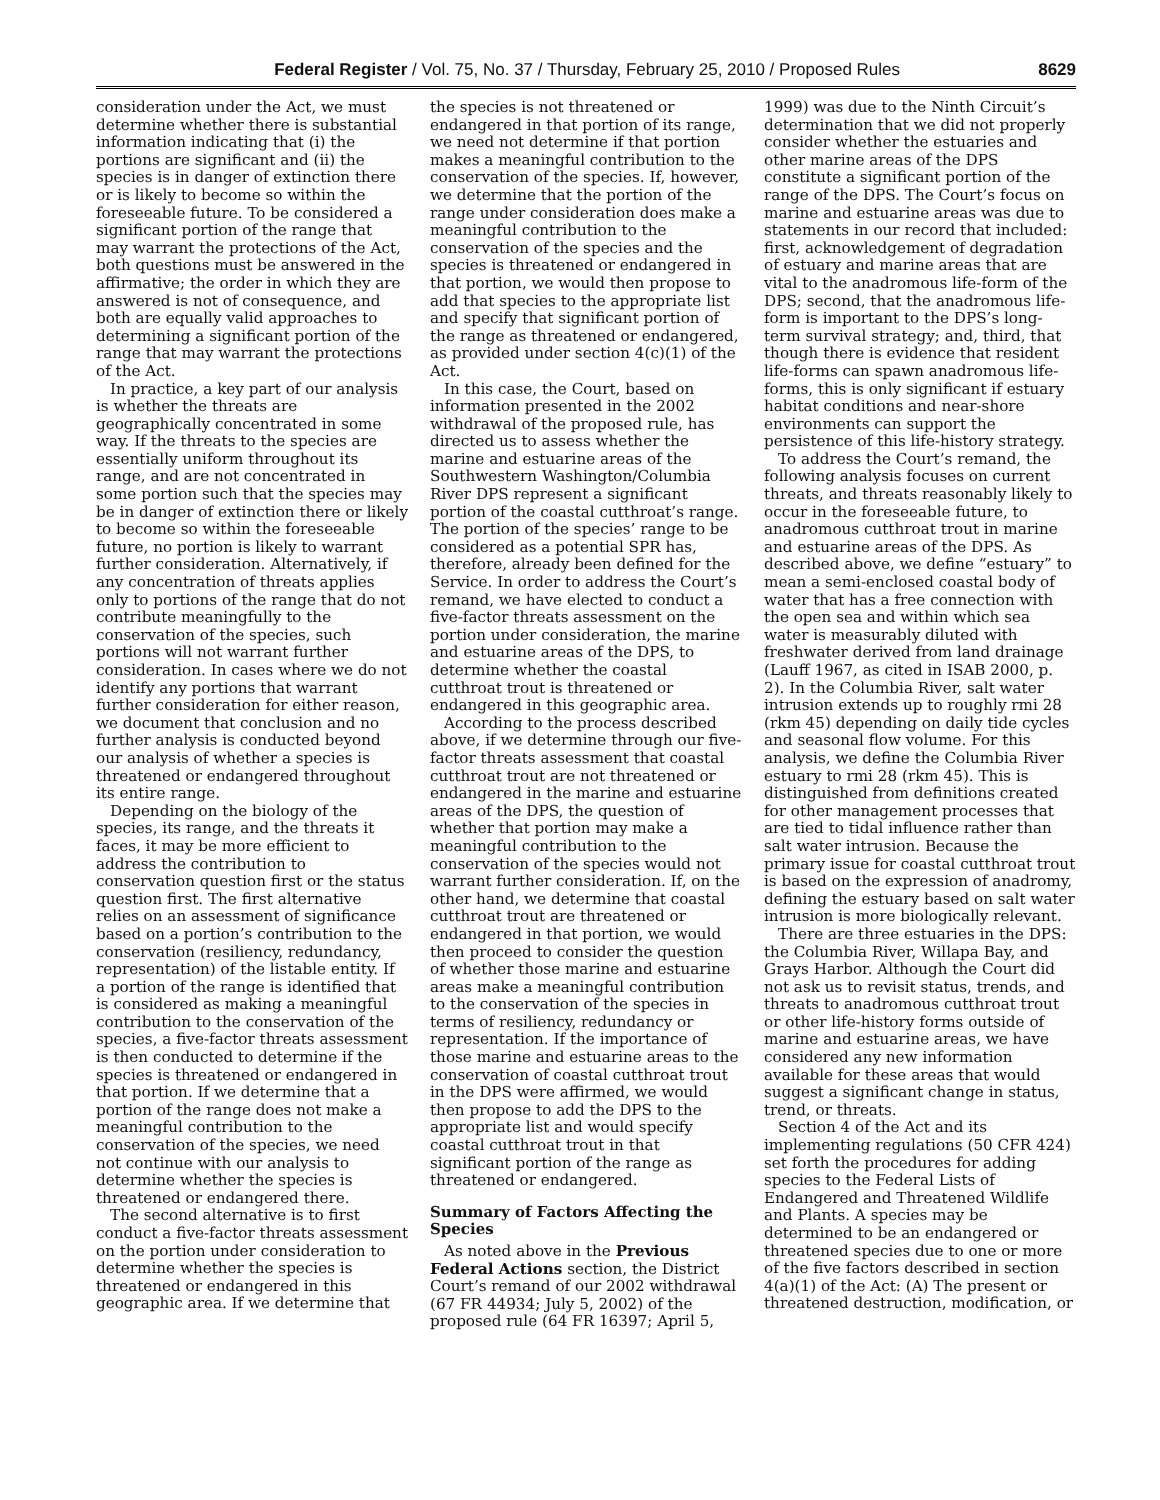Federal Register / Vol. 75, No. 37 / Thursday, February 25, 2010 / Proposed Rules 8629
consideration under the Act, we must determine whether there is substantial information indicating that (i) the portions are significant and (ii) the species is in danger of extinction there or is likely to become so within the foreseeable future. To be considered a significant portion of the range that may warrant the protections of the Act, both questions must be answered in the affirmative; the order in which they are answered is not of consequence, and both are equally valid approaches to determining a significant portion of the range that may warrant the protections of the Act.
In practice, a key part of our analysis is whether the threats are geographically concentrated in some way. If the threats to the species are essentially uniform throughout its range, and are not concentrated in some portion such that the species may be in danger of extinction there or likely to become so within the foreseeable future, no portion is likely to warrant further consideration. Alternatively, if any concentration of threats applies only to portions of the range that do not contribute meaningfully to the conservation of the species, such portions will not warrant further consideration. In cases where we do not identify any portions that warrant further consideration for either reason, we document that conclusion and no further analysis is conducted beyond our analysis of whether a species is threatened or endangered throughout its entire range.
Depending on the biology of the species, its range, and the threats it faces, it may be more efficient to address the contribution to conservation question first or the status question first. The first alternative relies on an assessment of significance based on a portion’s contribution to the conservation (resiliency, redundancy, representation) of the listable entity. If a portion of the range is identified that is considered as making a meaningful contribution to the conservation of the species, a five-factor threats assessment is then conducted to determine if the species is threatened or endangered in that portion. If we determine that a portion of the range does not make a meaningful contribution to the conservation of the species, we need not continue with our analysis to determine whether the species is threatened or endangered there.
The second alternative is to first conduct a five-factor threats assessment on the portion under consideration to determine whether the species is threatened or endangered in this geographic area. If we determine that
the species is not threatened or endangered in that portion of its range, we need not determine if that portion makes a meaningful contribution to the conservation of the species. If, however, we determine that the portion of the range under consideration does make a meaningful contribution to the conservation of the species and the species is threatened or endangered in that portion, we would then propose to add that species to the appropriate list and specify that significant portion of the range as threatened or endangered, as provided under section 4(c)(1) of the Act.
In this case, the Court, based on information presented in the 2002 withdrawal of the proposed rule, has directed us to assess whether the marine and estuarine areas of the Southwestern Washington/Columbia River DPS represent a significant portion of the coastal cutthroat’s range. The portion of the species’ range to be considered as a potential SPR has, therefore, already been defined for the Service. In order to address the Court’s remand, we have elected to conduct a five-factor threats assessment on the portion under consideration, the marine and estuarine areas of the DPS, to determine whether the coastal cutthroat trout is threatened or endangered in this geographic area.
According to the process described above, if we determine through our five-factor threats assessment that coastal cutthroat trout are not threatened or endangered in the marine and estuarine areas of the DPS, the question of whether that portion may make a meaningful contribution to the conservation of the species would not warrant further consideration. If, on the other hand, we determine that coastal cutthroat trout are threatened or endangered in that portion, we would then proceed to consider the question of whether those marine and estuarine areas make a meaningful contribution to the conservation of the species in terms of resiliency, redundancy or representation. If the importance of those marine and estuarine areas to the conservation of coastal cutthroat trout in the DPS were affirmed, we would then propose to add the DPS to the appropriate list and would specify coastal cutthroat trout in that significant portion of the range as threatened or endangered.
Summary of Factors Affecting the Species
As noted above in the Previous Federal Actions section, the District Court’s remand of our 2002 withdrawal (67 FR 44934; July 5, 2002) of the proposed rule (64 FR 16397; April 5,
1999) was due to the Ninth Circuit’s determination that we did not properly consider whether the estuaries and other marine areas of the DPS constitute a significant portion of the range of the DPS. The Court’s focus on marine and estuarine areas was due to statements in our record that included: first, acknowledgement of degradation of estuary and marine areas that are vital to the anadromous life-form of the DPS; second, that the anadromous life-form is important to the DPS’s long-term survival strategy; and, third, that though there is evidence that resident life-forms can spawn anadromous life-forms, this is only significant if estuary habitat conditions and near-shore environments can support the persistence of this life-history strategy.
To address the Court’s remand, the following analysis focuses on current threats, and threats reasonably likely to occur in the foreseeable future, to anadromous cutthroat trout in marine and estuarine areas of the DPS. As described above, we define “estuary” to mean a semi-enclosed coastal body of water that has a free connection with the open sea and within which sea water is measurably diluted with freshwater derived from land drainage (Lauff 1967, as cited in ISAB 2000, p. 2). In the Columbia River, salt water intrusion extends up to roughly rmi 28 (rkm 45) depending on daily tide cycles and seasonal flow volume. For this analysis, we define the Columbia River estuary to rmi 28 (rkm 45). This is distinguished from definitions created for other management processes that are tied to tidal influence rather than salt water intrusion. Because the primary issue for coastal cutthroat trout is based on the expression of anadromy, defining the estuary based on salt water intrusion is more biologically relevant.
There are three estuaries in the DPS: the Columbia River, Willapa Bay, and Grays Harbor. Although the Court did not ask us to revisit status, trends, and threats to anadromous cutthroat trout or other life-history forms outside of marine and estuarine areas, we have considered any new information available for these areas that would suggest a significant change in status, trend, or threats.
Section 4 of the Act and its implementing regulations (50 CFR 424) set forth the procedures for adding species to the Federal Lists of Endangered and Threatened Wildlife and Plants. A species may be determined to be an endangered or threatened species due to one or more of the five factors described in section 4(a)(1) of the Act: (A) The present or threatened destruction, modification, or